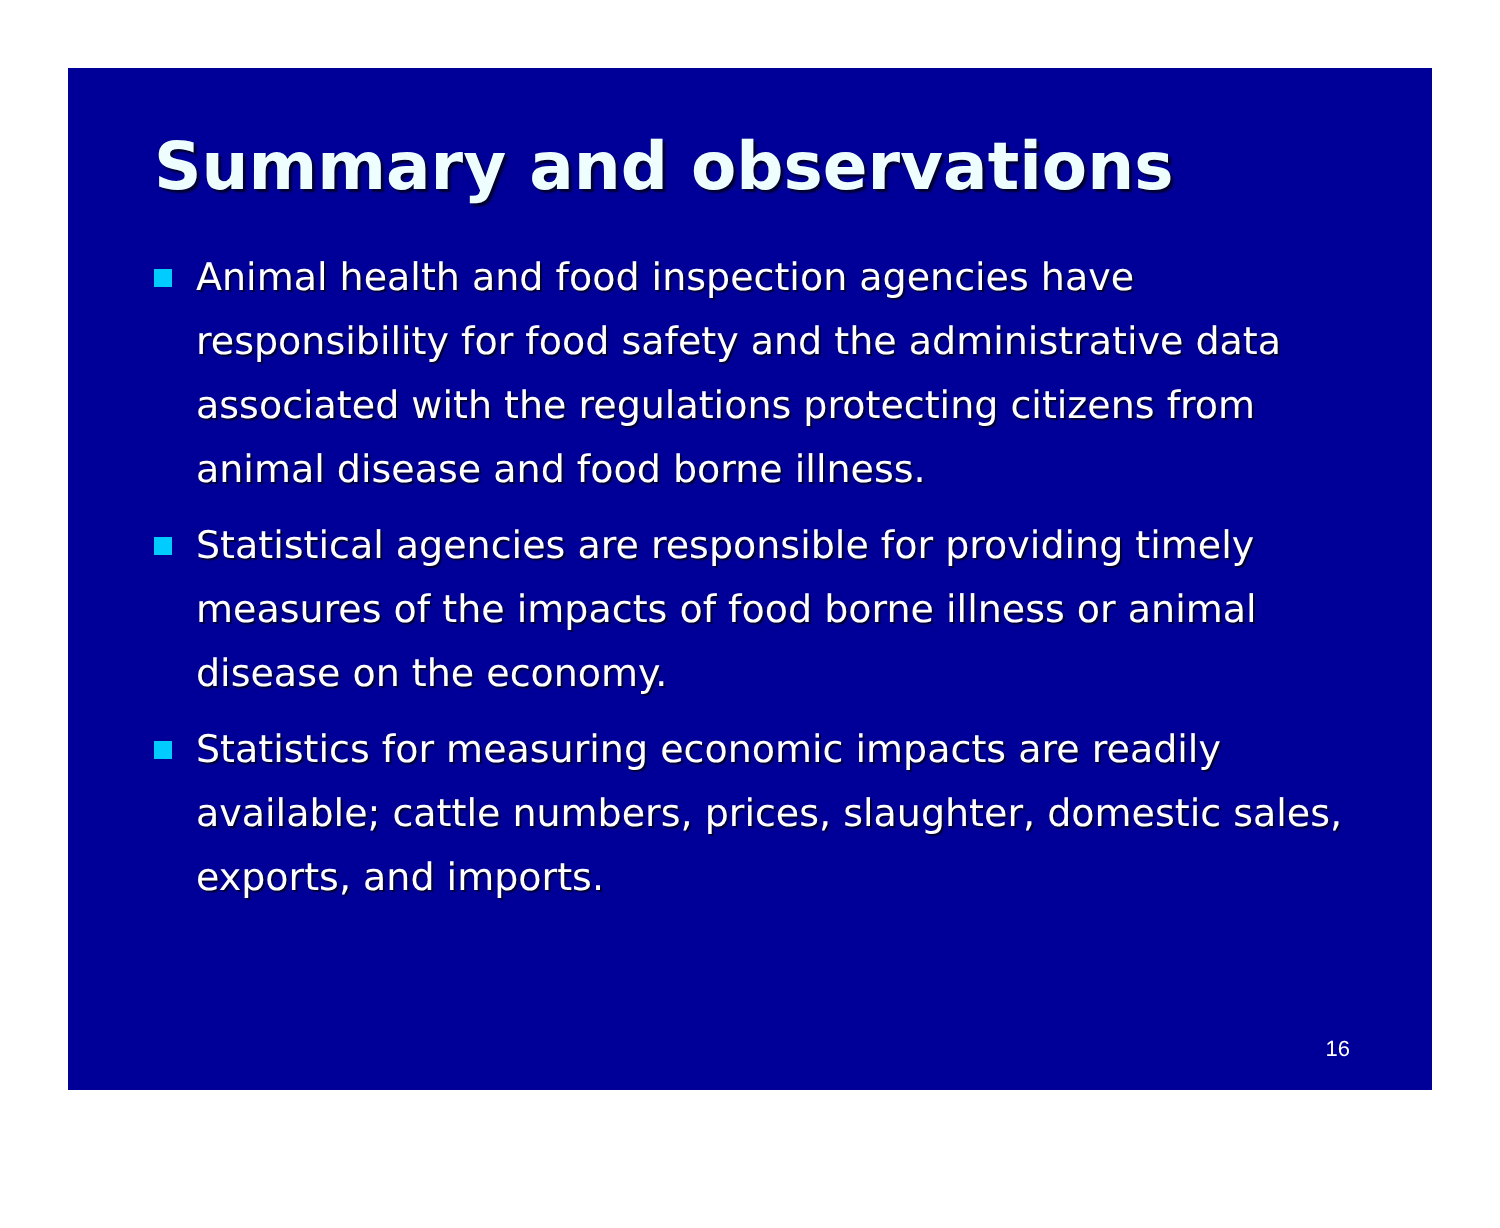Summary and observations
Animal health and food inspection agencies have responsibility for food safety and the administrative data associated with the regulations protecting citizens from animal disease and food borne illness.
Statistical agencies are responsible for providing timely measures of the impacts of food borne illness or animal disease on the economy.
Statistics for measuring economic impacts are readily available; cattle numbers, prices, slaughter, domestic sales, exports, and imports.
16